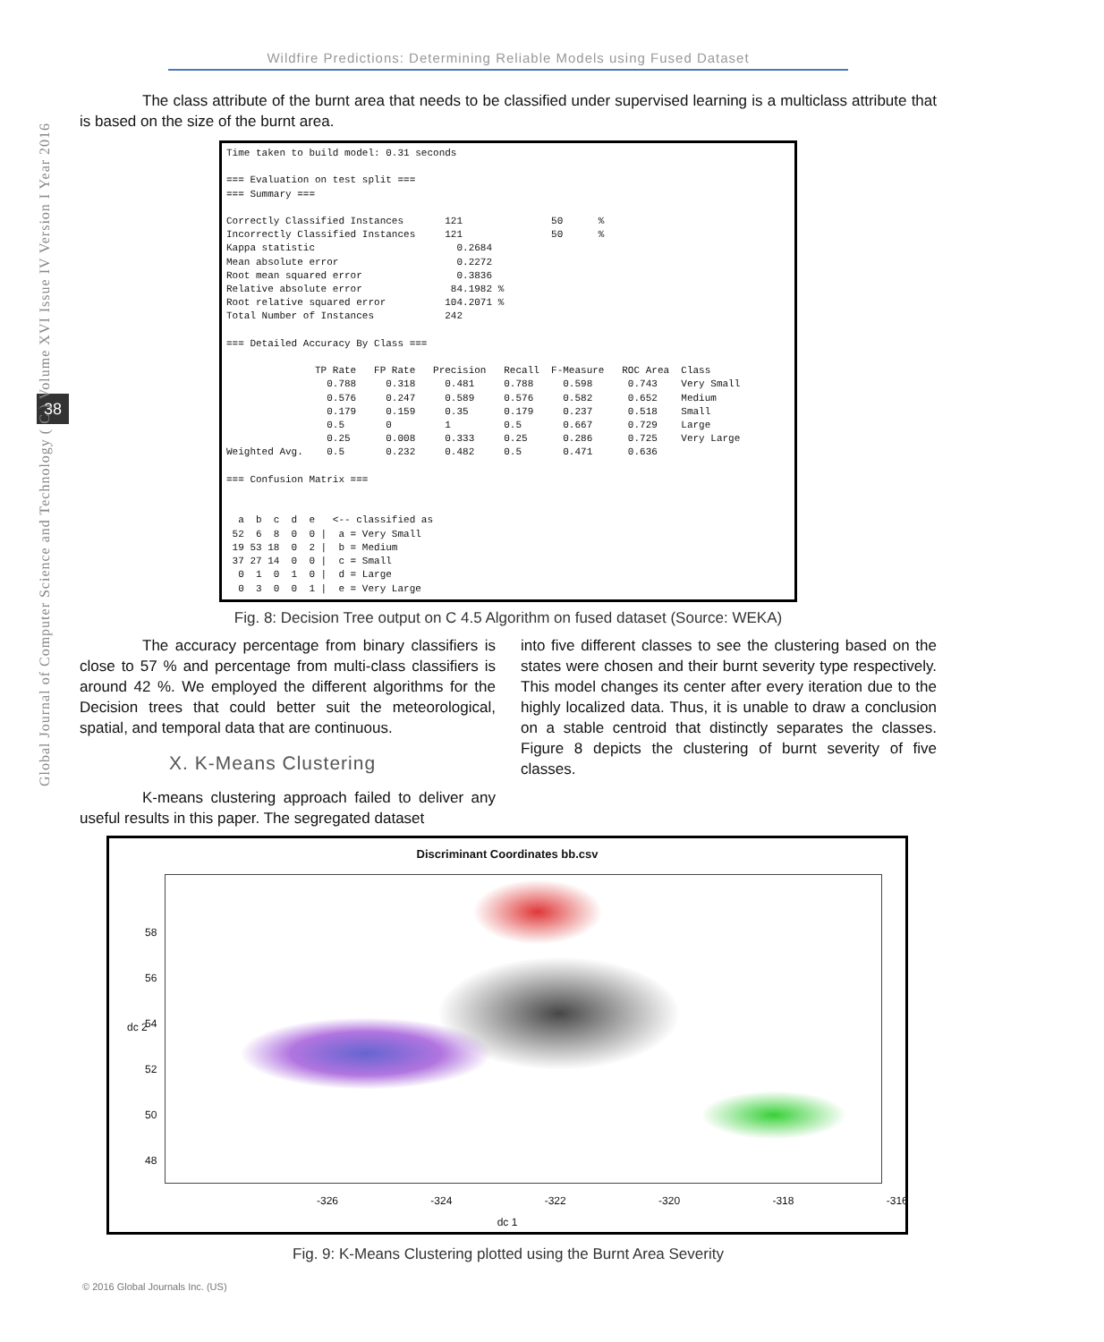Wildfire Predictions: Determining Reliable Models using Fused Dataset
38
Global Journal of Computer Science and Technology ( C ) Volume XVI Issue IV Version I Year 2016
The class attribute of the burnt area that needs to be classified under supervised learning is a multiclass attribute that is based on the size of the burnt area.
Time taken to build model: 0.31 seconds

=== Evaluation on test split ===
=== Summary ===

Correctly Classified Instances       121               50      %
Incorrectly Classified Instances     121               50      %
Kappa statistic                        0.2684
Mean absolute error                    0.2272
Root mean squared error                0.3836
Relative absolute error               84.1982 %
Root relative squared error          104.2071 %
Total Number of Instances            242

=== Detailed Accuracy By Class ===

               TP Rate   FP Rate   Precision   Recall  F-Measure   ROC Area  Class
                 0.788     0.318     0.481     0.788     0.598      0.743    Very Small
                 0.576     0.247     0.589     0.576     0.582      0.652    Medium
                 0.179     0.159     0.35      0.179     0.237      0.518    Small
                 0.5       0         1         0.5       0.667      0.729    Large
                 0.25      0.008     0.333     0.25      0.286      0.725    Very Large
Weighted Avg.    0.5       0.232     0.482     0.5       0.471      0.636

=== Confusion Matrix ===


  a  b  c  d  e   <-- classified as
 52  6  8  0  0 |  a = Very Small
 19 53 18  0  2 |  b = Medium
 37 27 14  0  0 |  c = Small
  0  1  0  1  0 |  d = Large
  0  3  0  0  1 |  e = Very Large
Fig. 8: Decision Tree output on C 4.5 Algorithm on fused dataset (Source: WEKA)
The accuracy percentage from binary classifiers is close to 57 % and percentage from multi-class classifiers is around 42 %. We employed the different algorithms for the Decision trees that could better suit the meteorological, spatial, and temporal data that are continuous.
X. K-Means Clustering
K-means clustering approach failed to deliver any useful results in this paper. The segregated dataset
into five different classes to see the clustering based on the states were chosen and their burnt severity type respectively. This model changes its center after every iteration due to the highly localized data. Thus, it is unable to draw a conclusion on a stable centroid that distinctly separates the classes. Figure 8 depicts the clustering of burnt severity of five classes.
Discriminant Coordinates bb.csv
dc 2
58
56
54
52
50
48
-326 -324 -322 -320 -318 -316
dc 1
Fig. 9: K-Means Clustering plotted using the Burnt Area Severity
© 2016 Global Journals Inc. (US)